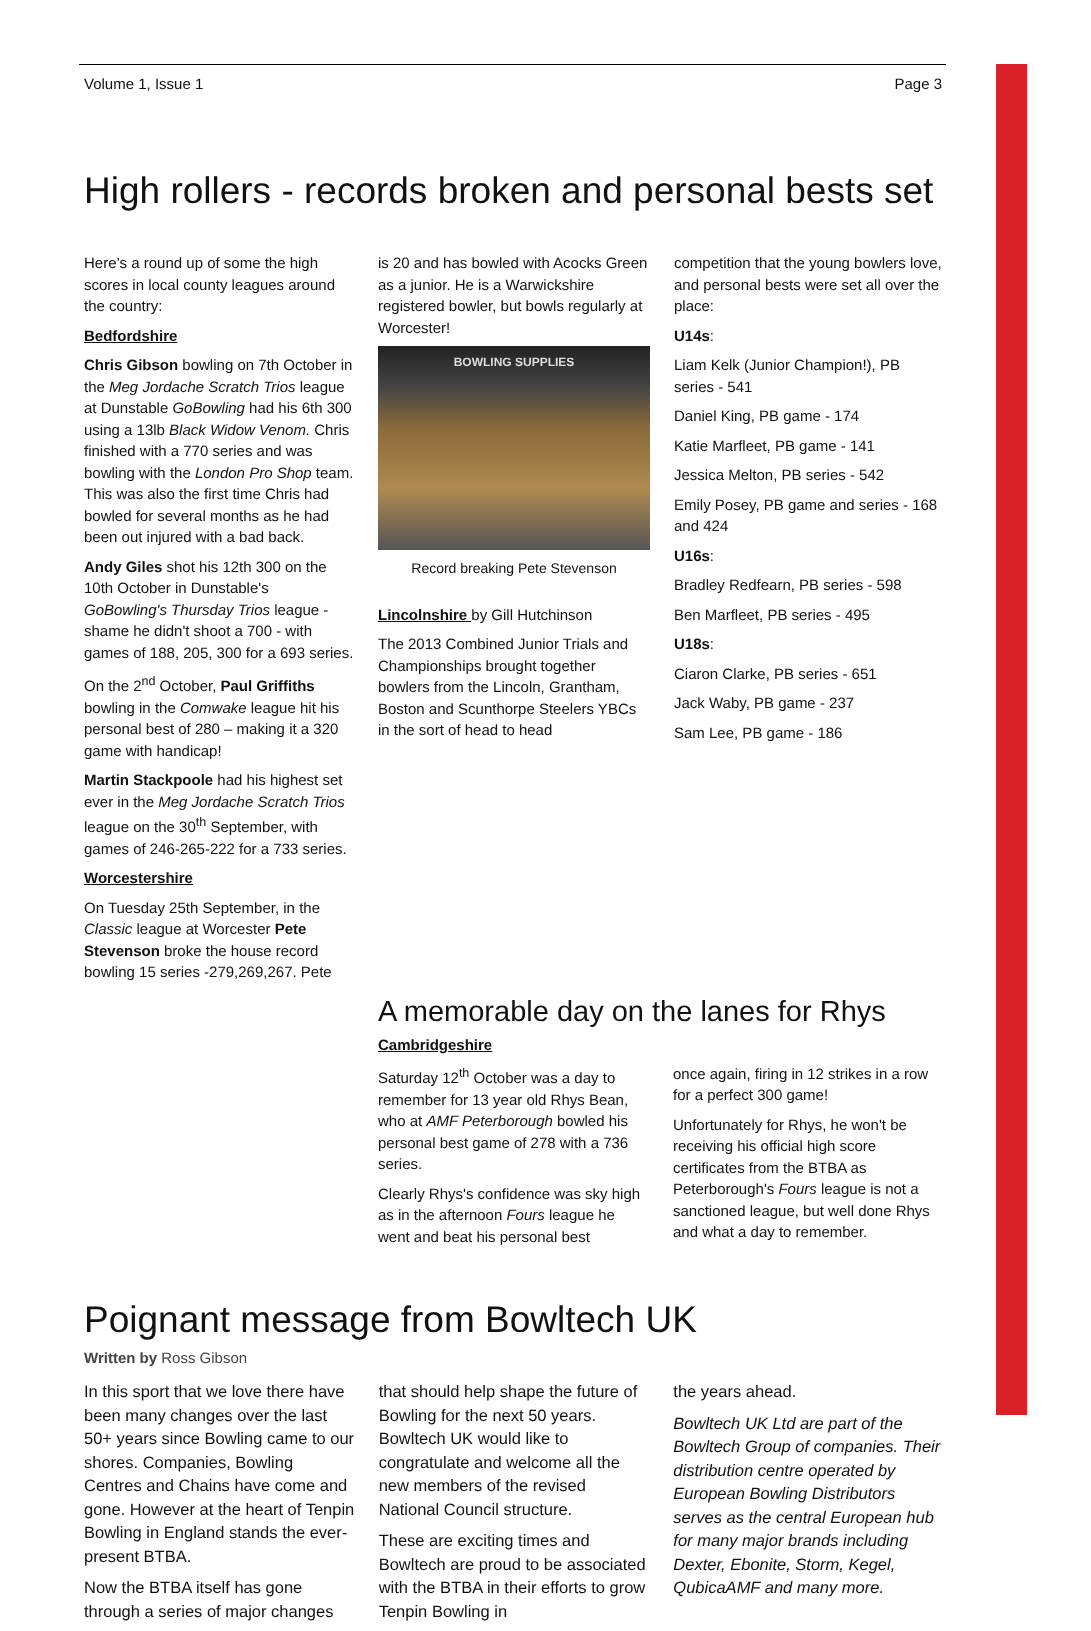Volume 1, Issue 1 Page 3
High rollers - records broken and personal bests set
Here’s a round up of some the high scores in local county leagues around the country:
Bedfordshire
Chris Gibson bowling on 7th October in the Meg Jordache Scratch Trios league at Dunstable GoBowling had his 6th 300 using a 13lb Black Widow Venom. Chris finished with a 770 series and was bowling with the London Pro Shop team. This was also the first time Chris had bowled for several months as he had been out injured with a bad back.
Andy Giles shot his 12th 300 on the 10th October in Dunstable's GoBowling's Thursday Trios league - shame he didn't shoot a 700 - with games of 188, 205, 300 for a 693 series.
On the 2<sup>nd</sup> October, Paul Griffiths bowling in the Comwake league hit his personal best of 280 – making it a 320 game with handicap!
Martin Stackpoole had his highest set ever in the Meg Jordache Scratch Trios league on the 30<sup>th</sup> September, with games of 246-265-222 for a 733 series.
Worcestershire
On Tuesday 25th September, in the Classic league at Worcester Pete Stevenson broke the house record bowling 15 series -279,269,267. Pete
is 20 and has bowled with Acocks Green as a junior. He is a Warwickshire registered bowler, but bowls regularly at Worcester!
BOWLING SUPPLIES
Record breaking Pete Stevenson
Lincolnshire by Gill Hutchinson
The 2013 Combined Junior Trials and Championships brought together bowlers from the Lincoln, Grantham, Boston and Scunthorpe Steelers YBCs in the sort of head to head
competition that the young bowlers love, and personal bests were set all over the place:
U14s:
Liam Kelk (Junior Champion!), PB series - 541
Daniel King, PB game - 174
Katie Marfleet, PB game - 141
Jessica Melton, PB series - 542
Emily Posey, PB game and series - 168 and 424
U16s:
Bradley Redfearn, PB series - 598
Ben Marfleet, PB series - 495
U18s:
Ciaron Clarke, PB series - 651
Jack Waby, PB game - 237
Sam Lee, PB game - 186
A memorable day on the lanes for Rhys
Cambridgeshire
Saturday 12<sup>th</sup> October was a day to remember for 13 year old Rhys Bean, who at AMF Peterborough bowled his personal best game of 278 with a 736 series.
Clearly Rhys's confidence was sky high as in the afternoon Fours league he went and beat his personal best
once again, firing in 12 strikes in a row for a perfect 300 game!
Unfortunately for Rhys, he won't be receiving his official high score certificates from the BTBA as Peterborough's Fours league is not a sanctioned league, but well done Rhys and what a day to remember.
Poignant message from Bowltech UK
Written by Ross Gibson
In this sport that we love there have been many changes over the last 50+ years since Bowling came to our shores. Companies, Bowling Centres and Chains have come and gone. However at the heart of Tenpin Bowling in England stands the ever-present BTBA.
Now the BTBA itself has gone through a series of major changes
that should help shape the future of Bowling for the next 50 years. Bowltech UK would like to congratulate and welcome all the new members of the revised National Council structure.
These are exciting times and Bowltech are proud to be associated with the BTBA in their efforts to grow Tenpin Bowling in
the years ahead.
Bowltech UK Ltd are part of the Bowltech Group of companies. Their distribution centre operated by European Bowling Distributors serves as the central European hub for many major brands including Dexter, Ebonite, Storm, Kegel, QubicaAMF and many more.